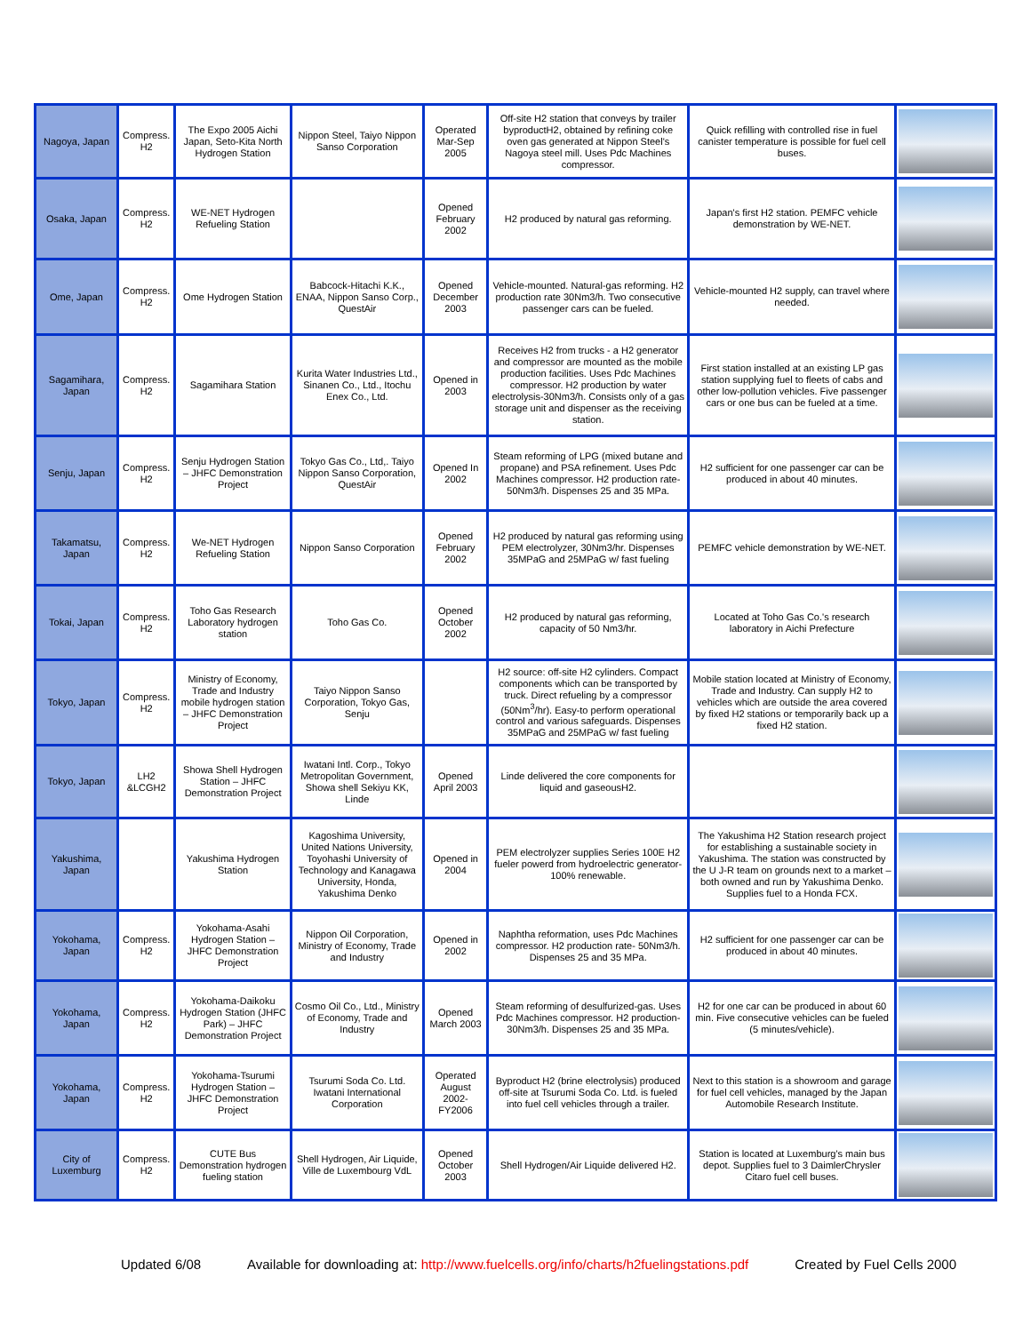| Nagoya, Japan | Compress. H2 | The Expo 2005 Aichi Japan, Seto-Kita North Hydrogen Station | Nippon Steel, Taiyo Nippon Sanso Corporation | Operated Mar-Sep 2005 | Off-site H2 station that conveys by trailer byproductH2, obtained by refining coke oven gas generated at Nippon Steel's Nagoya steel mill. Uses Pdc Machines compressor. | Quick refilling with controlled rise in fuel canister temperature is possible for fuel cell buses. | |
| Osaka, Japan | Compress. H2 | WE-NET Hydrogen Refueling Station | | Opened February 2002 | H2 produced by natural gas reforming. | Japan's first H2 station. PEMFC vehicle demonstration by WE-NET. | |
| Ome, Japan | Compress. H2 | Ome Hydrogen Station | Babcock-Hitachi K.K., ENAA, Nippon Sanso Corp., QuestAir | Opened December 2003 | Vehicle-mounted. Natural-gas reforming. H2 production rate 30Nm3/h. Two consecutive passenger cars can be fueled. | Vehicle-mounted H2 supply, can travel where needed. | |
| Sagamihara, Japan | Compress. H2 | Sagamihara Station | Kurita Water Industries Ltd., Sinanen Co., Ltd., Itochu Enex Co., Ltd. | Opened in 2003 | Receives H2 from trucks - a H2 generator and compressor are mounted as the mobile production facilities. Uses Pdc Machines compressor. H2 production by water electrolysis-30Nm3/h. Consists only of a gas storage unit and dispenser as the receiving station. | First station installed at an existing LP gas station supplying fuel to fleets of cabs and other low-pollution vehicles. Five passenger cars or one bus can be fueled at a time. | |
| Senju, Japan | Compress. H2 | Senju Hydrogen Station – JHFC Demonstration Project | Tokyo Gas Co., Ltd,. Taiyo Nippon Sanso Corporation, QuestAir | Opened In 2002 | Steam reforming of LPG (mixed butane and propane) and PSA refinement. Uses Pdc Machines compressor. H2 production rate-50Nm3/h. Dispenses 25 and 35 MPa. | H2 sufficient for one passenger car can be produced in about 40 minutes. | |
| Takamatsu, Japan | Compress. H2 | We-NET Hydrogen Refueling Station | Nippon Sanso Corporation | Opened February 2002 | H2 produced by natural gas reforming using PEM electrolyzer, 30Nm3/hr. Dispenses 35MPaG and 25MPaG w/ fast fueling | PEMFC vehicle demonstration by WE-NET. | |
| Tokai, Japan | Compress. H2 | Toho Gas Research Laboratory hydrogen station | Toho Gas Co. | Opened October 2002 | H2 produced by natural gas reforming, capacity of 50 Nm3/hr. | Located at Toho Gas Co.'s research laboratory in Aichi Prefecture | |
| Tokyo, Japan | Compress. H2 | Ministry of Economy, Trade and Industry mobile hydrogen station – JHFC Demonstration Project | Taiyo Nippon Sanso Corporation, Tokyo Gas, Senju | | H2 source: off-site H2 cylinders. Compact components which can be transported by truck. Direct refueling by a compressor (50Nm<sup>3</sup>/hr). Easy-to perform operational control and various safeguards. Dispenses 35MPaG and 25MPaG w/ fast fueling | Mobile station located at Ministry of Economy, Trade and Industry. Can supply H2 to vehicles which are outside the area covered by fixed H2 stations or temporarily back up a fixed H2 station. | |
| Tokyo, Japan | LH2 &LCGH2 | Showa Shell Hydrogen Station – JHFC Demonstration Project | Iwatani Intl. Corp., Tokyo Metropolitan Government, Showa shell Sekiyu KK, Linde | Opened April 2003 | Linde delivered the core components for liquid and gaseousH2. | | |
| Yakushima, Japan | | Yakushima Hydrogen Station | Kagoshima University, United Nations University, Toyohashi University of Technology and Kanagawa University, Honda, Yakushima Denko | Opened in 2004 | PEM electrolyzer supplies Series 100E H2 fueler powerd from hydroelectric generator-100% renewable. | The Yakushima H2 Station research project for establishing a sustainable society in Yakushima. The station was constructed by the U J-R team on grounds next to a market – both owned and run by Yakushima Denko. Supplies fuel to a Honda FCX. | |
| Yokohama, Japan | Compress. H2 | Yokohama-Asahi Hydrogen Station – JHFC Demonstration Project | Nippon Oil Corporation, Ministry of Economy, Trade and Industry | Opened in 2002 | Naphtha reformation, uses Pdc Machines compressor. H2 production rate- 50Nm3/h. Dispenses 25 and 35 MPa. | H2 sufficient for one passenger car can be produced in about 40 minutes. | |
| Yokohama, Japan | Compress. H2 | Yokohama-Daikoku Hydrogen Station (JHFC Park) – JHFC Demonstration Project | Cosmo Oil Co., Ltd., Ministry of Economy, Trade and Industry | Opened March 2003 | Steam reforming of desulfurized-gas. Uses Pdc Machines compressor. H2 production-30Nm3/h. Dispenses 25 and 35 MPa. | H2 for one car can be produced in about 60 min. Five consecutive vehicles can be fueled (5 minutes/vehicle). | |
| Yokohama, Japan | Compress. H2 | Yokohama-Tsurumi Hydrogen Station – JHFC Demonstration Project | Tsurumi Soda Co. Ltd. Iwatani International Corporation | Operated August 2002-FY2006 | Byproduct H2 (brine electrolysis) produced off-site at Tsurumi Soda Co. Ltd. is fueled into fuel cell vehicles through a trailer. | Next to this station is a showroom and garage for fuel cell vehicles, managed by the Japan Automobile Research Institute. | |
| City of Luxemburg | Compress. H2 | CUTE Bus Demonstration hydrogen fueling station | Shell Hydrogen, Air Liquide, Ville de Luxembourg VdL | Opened October 2003 | Shell Hydrogen/Air Liquide delivered H2. | Station is located at Luxemburg's main bus depot. Supplies fuel to 3 DaimlerChrysler Citaro fuel cell buses. | |
Updated 6/08 Available for downloading at: http://www.fuelcells.org/info/charts/h2fuelingstations.pdf Created by Fuel Cells 2000